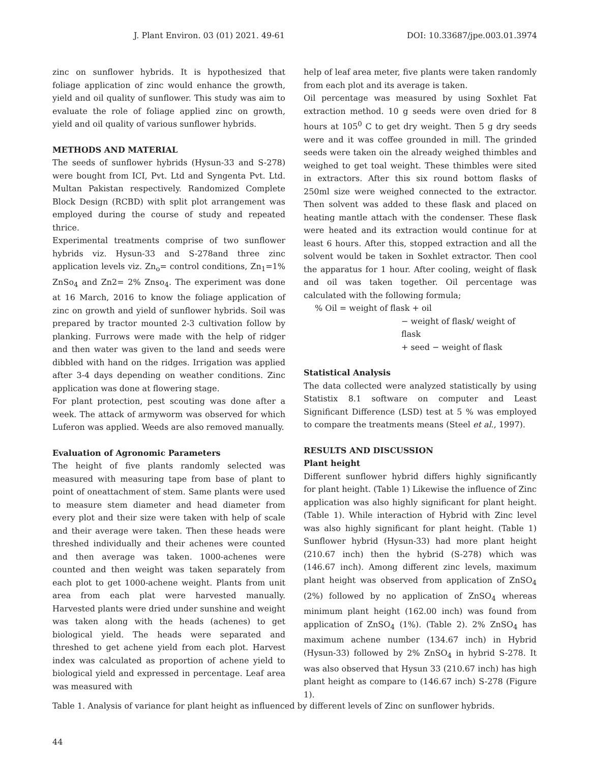J. Plant Environ. 03 (01) 2021. 49-61 DOI: 10.33687/jpe.003.01.3974
zinc on sunflower hybrids. It is hypothesized that foliage application of zinc would enhance the growth, yield and oil quality of sunflower. This study was aim to evaluate the role of foliage applied zinc on growth, yield and oil quality of various sunflower hybrids.
METHODS AND MATERIAL
The seeds of sunflower hybrids (Hysun-33 and S-278) were bought from ICI, Pvt. Ltd and Syngenta Pvt. Ltd. Multan Pakistan respectively. Randomized Complete Block Design (RCBD) with split plot arrangement was employed during the course of study and repeated thrice.
Experimental treatments comprise of two sunflower hybrids viz. Hysun-33 and S-278and three zinc application levels viz. Zn<sub>o</sub>= control conditions, Zn<sub>1</sub>=1% ZnSo<sub>4</sub> and Zn2= 2% Znso<sub>4</sub>. The experiment was done at 16 March, 2016 to know the foliage application of zinc on growth and yield of sunflower hybrids. Soil was prepared by tractor mounted 2-3 cultivation follow by planking. Furrows were made with the help of ridger and then water was given to the land and seeds were dibbled with hand on the ridges. Irrigation was applied after 3-4 days depending on weather conditions. Zinc application was done at flowering stage.
For plant protection, pest scouting was done after a week. The attack of armyworm was observed for which Luferon was applied. Weeds are also removed manually.
Evaluation of Agronomic Parameters
The height of five plants randomly selected was measured with measuring tape from base of plant to point of oneattachment of stem. Same plants were used to measure stem diameter and head diameter from every plot and their size were taken with help of scale and their average were taken. Then these heads were threshed individually and their achenes were counted and then average was taken. 1000-achenes were counted and then weight was taken separately from each plot to get 1000-achene weight. Plants from unit area from each plat were harvested manually. Harvested plants were dried under sunshine and weight was taken along with the heads (achenes) to get biological yield. The heads were separated and threshed to get achene yield from each plot. Harvest index was calculated as proportion of achene yield to biological yield and expressed in percentage. Leaf area was measured with
help of leaf area meter, five plants were taken randomly from each plot and its average is taken.
Oil percentage was measured by using Soxhlet Fat extraction method. 10 g seeds were oven dried for 8 hours at 105<sup>0</sup> C to get dry weight. Then 5 g dry seeds were and it was coffee grounded in mill. The grinded seeds were taken oin the already weighed thimbles and weighed to get toal weight. These thimbles were sited in extractors. After this six round bottom flasks of 250ml size were weighed connected to the extractor. Then solvent was added to these flask and placed on heating mantle attach with the condenser. These flask were heated and its extraction would continue for at least 6 hours. After this, stopped extraction and all the solvent would be taken in Soxhlet extractor. Then cool the apparatus for 1 hour. After cooling, weight of flask and oil was taken together. Oil percentage was calculated with the following formula;
% Oil = weight of flask + oil
− weight of flask/ weight of flask
+ seed − weight of flask
Statistical Analysis
The data collected were analyzed statistically by using Statistix 8.1 software on computer and Least Significant Difference (LSD) test at 5 % was employed to compare the treatments means (Steel et al., 1997).
RESULTS AND DISCUSSION
Plant height
Different sunflower hybrid differs highly significantly for plant height. (Table 1) Likewise the influence of Zinc application was also highly significant for plant height. (Table 1). While interaction of Hybrid with Zinc level was also highly significant for plant height. (Table 1) Sunflower hybrid (Hysun-33) had more plant height (210.67 inch) then the hybrid (S-278) which was (146.67 inch). Among different zinc levels, maximum plant height was observed from application of ZnSO<sub>4</sub> (2%) followed by no application of ZnSO<sub>4</sub> whereas minimum plant height (162.00 inch) was found from application of ZnSO<sub>4</sub> (1%). (Table 2). 2% ZnSO<sub>4</sub> has maximum achene number (134.67 inch) in Hybrid (Hysun-33) followed by 2% ZnSO<sub>4</sub> in hybrid S-278. It was also observed that Hysun 33 (210.67 inch) has high plant height as compare to (146.67 inch) S-278 (Figure 1).
Table 1. Analysis of variance for plant height as influenced by different levels of Zinc on sunflower hybrids.
44